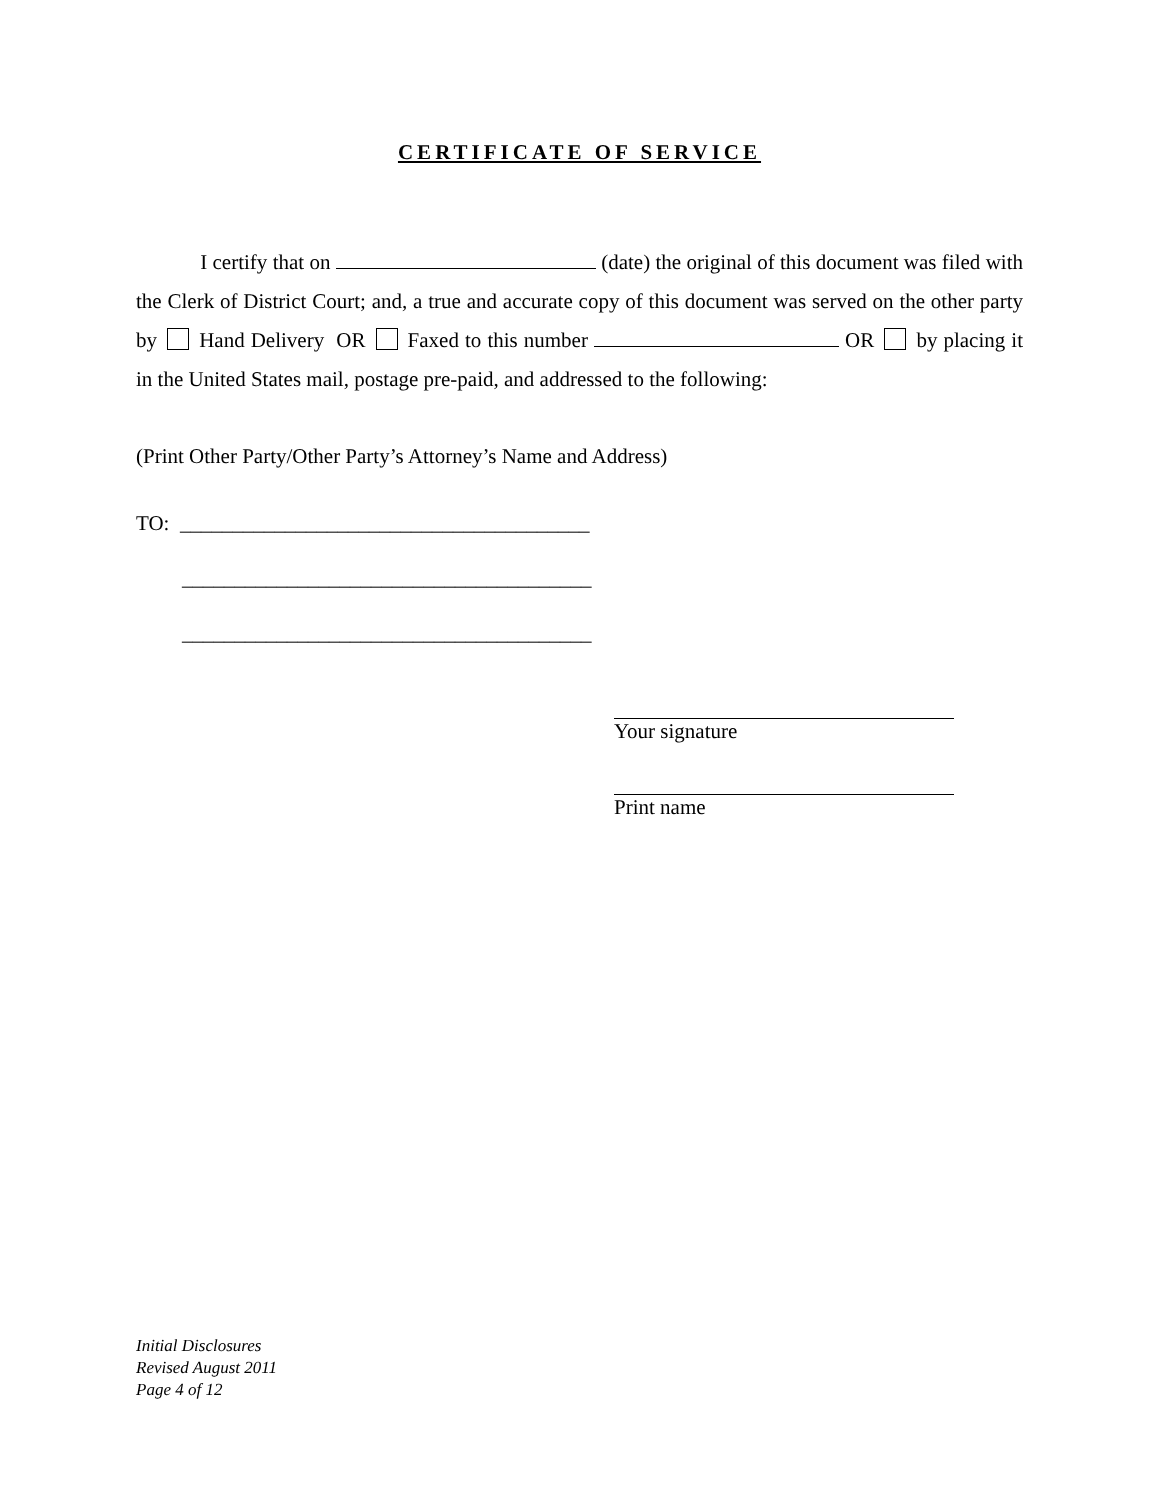CERTIFICATE OF SERVICE
I certify that on (date) the original of this document was filed with the Clerk of District Court; and, a true and accurate copy of this document was served on the other party by Hand Delivery OR Faxed to this number OR by placing it in the United States mail, postage pre-paid, and addressed to the following:
(Print Other Party/Other Party’s Attorney’s Name and Address)
TO: _______________________________________
_______________________________________
_______________________________________
Your signature
Print name
Initial Disclosures
Revised August 2011
Page 4 of 12